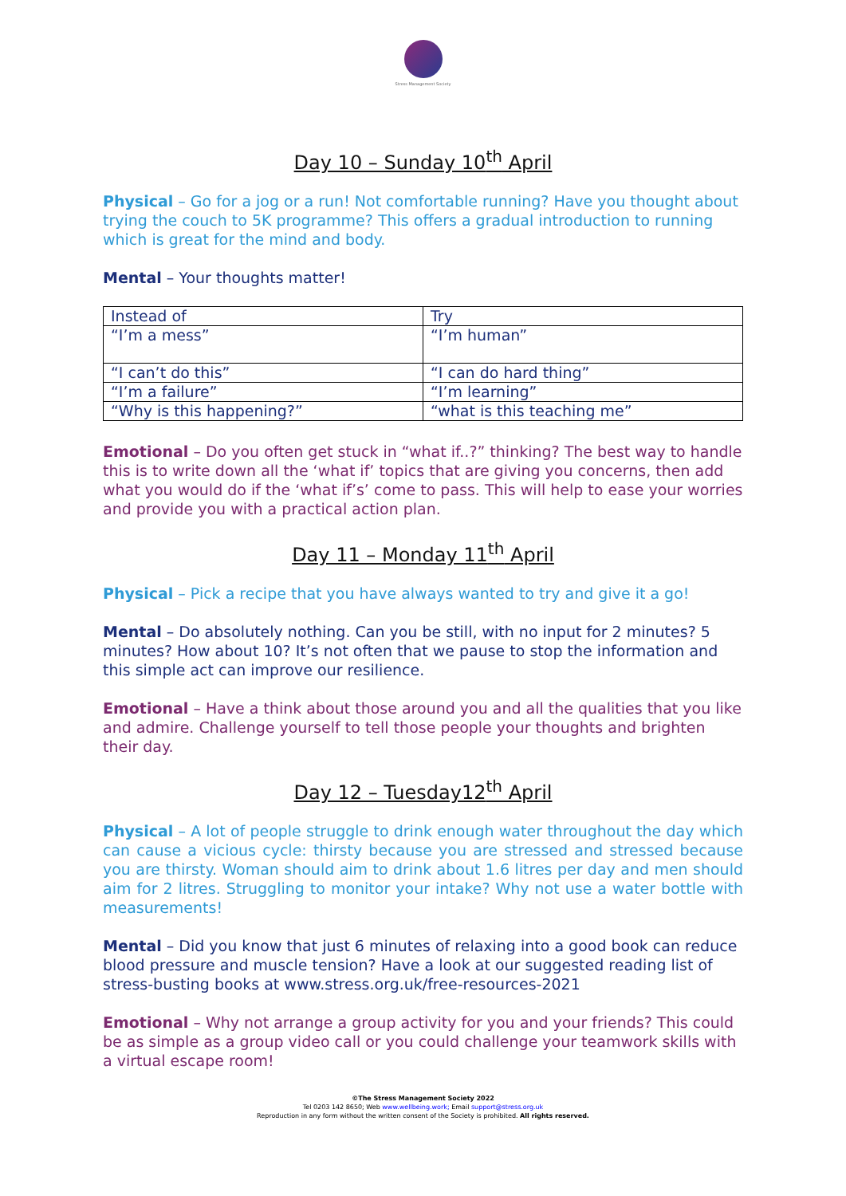Stress Management Society
Day 10 – Sunday 10<sup>th</sup> April
Physical – Go for a jog or a run! Not comfortable running? Have you thought about trying the couch to 5K programme? This offers a gradual introduction to running which is great for the mind and body.
Mental – Your thoughts matter!
| Instead of | Try |
| “I’m a mess” | “I’m human” |
| “I can’t do this” | “I can do hard thing” |
| “I’m a failure” | “I’m learning” |
| “Why is this happening?” | “what is this teaching me” |
Emotional – Do you often get stuck in “what if..?” thinking? The best way to handle this is to write down all the ‘what if’ topics that are giving you concerns, then add what you would do if the ‘what if’s’ come to pass. This will help to ease your worries and provide you with a practical action plan.
Day 11 – Monday 11<sup>th</sup> April
Physical – Pick a recipe that you have always wanted to try and give it a go!
Mental – Do absolutely nothing. Can you be still, with no input for 2 minutes? 5 minutes? How about 10? It’s not often that we pause to stop the information and this simple act can improve our resilience.
Emotional – Have a think about those around you and all the qualities that you like and admire. Challenge yourself to tell those people your thoughts and brighten their day.
Day 12 – Tuesday12<sup>th</sup> April
Physical – A lot of people struggle to drink enough water throughout the day which can cause a vicious cycle: thirsty because you are stressed and stressed because you are thirsty. Woman should aim to drink about 1.6 litres per day and men should aim for 2 litres. Struggling to monitor your intake? Why not use a water bottle with measurements!
Mental – Did you know that just 6 minutes of relaxing into a good book can reduce blood pressure and muscle tension? Have a look at our suggested reading list of stress-busting books at www.stress.org.uk/free-resources-2021
Emotional – Why not arrange a group activity for you and your friends? This could be as simple as a group video call or you could challenge your teamwork skills with a virtual escape room!
©The Stress Management Society 2022
Tel 0203 142 8650; Web www.wellbeing.work; Email support@stress.org.uk
Reproduction in any form without the written consent of the Society is prohibited. All rights reserved.